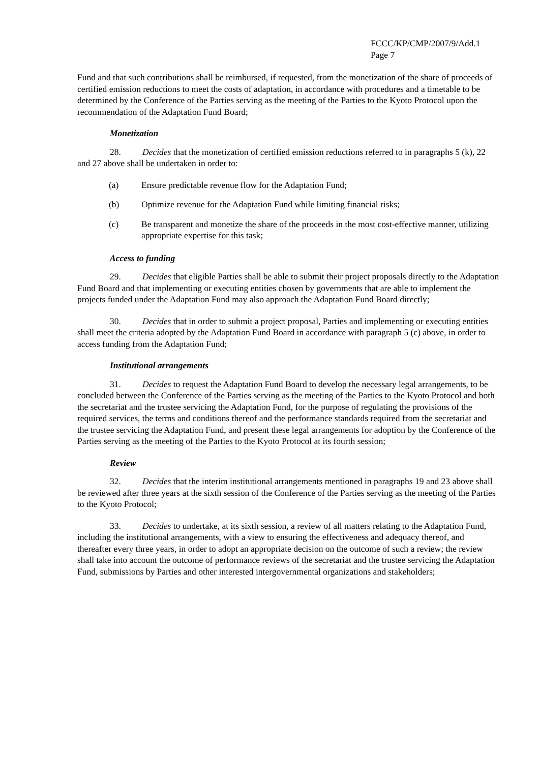FCCC/KP/CMP/2007/9/Add.1
Page 7
Fund and that such contributions shall be reimbursed, if requested, from the monetization of the share of proceeds of certified emission reductions to meet the costs of adaptation, in accordance with procedures and a timetable to be determined by the Conference of the Parties serving as the meeting of the Parties to the Kyoto Protocol upon the recommendation of the Adaptation Fund Board;
Monetization
28. Decides that the monetization of certified emission reductions referred to in paragraphs 5 (k), 22 and 27 above shall be undertaken in order to:
(a) Ensure predictable revenue flow for the Adaptation Fund;
(b) Optimize revenue for the Adaptation Fund while limiting financial risks;
(c) Be transparent and monetize the share of the proceeds in the most cost-effective manner, utilizing appropriate expertise for this task;
Access to funding
29. Decides that eligible Parties shall be able to submit their project proposals directly to the Adaptation Fund Board and that implementing or executing entities chosen by governments that are able to implement the projects funded under the Adaptation Fund may also approach the Adaptation Fund Board directly;
30. Decides that in order to submit a project proposal, Parties and implementing or executing entities shall meet the criteria adopted by the Adaptation Fund Board in accordance with paragraph 5 (c) above, in order to access funding from the Adaptation Fund;
Institutional arrangements
31. Decides to request the Adaptation Fund Board to develop the necessary legal arrangements, to be concluded between the Conference of the Parties serving as the meeting of the Parties to the Kyoto Protocol and both the secretariat and the trustee servicing the Adaptation Fund, for the purpose of regulating the provisions of the required services, the terms and conditions thereof and the performance standards required from the secretariat and the trustee servicing the Adaptation Fund, and present these legal arrangements for adoption by the Conference of the Parties serving as the meeting of the Parties to the Kyoto Protocol at its fourth session;
Review
32. Decides that the interim institutional arrangements mentioned in paragraphs 19 and 23 above shall be reviewed after three years at the sixth session of the Conference of the Parties serving as the meeting of the Parties to the Kyoto Protocol;
33. Decides to undertake, at its sixth session, a review of all matters relating to the Adaptation Fund, including the institutional arrangements, with a view to ensuring the effectiveness and adequacy thereof, and thereafter every three years, in order to adopt an appropriate decision on the outcome of such a review; the review shall take into account the outcome of performance reviews of the secretariat and the trustee servicing the Adaptation Fund, submissions by Parties and other interested intergovernmental organizations and stakeholders;